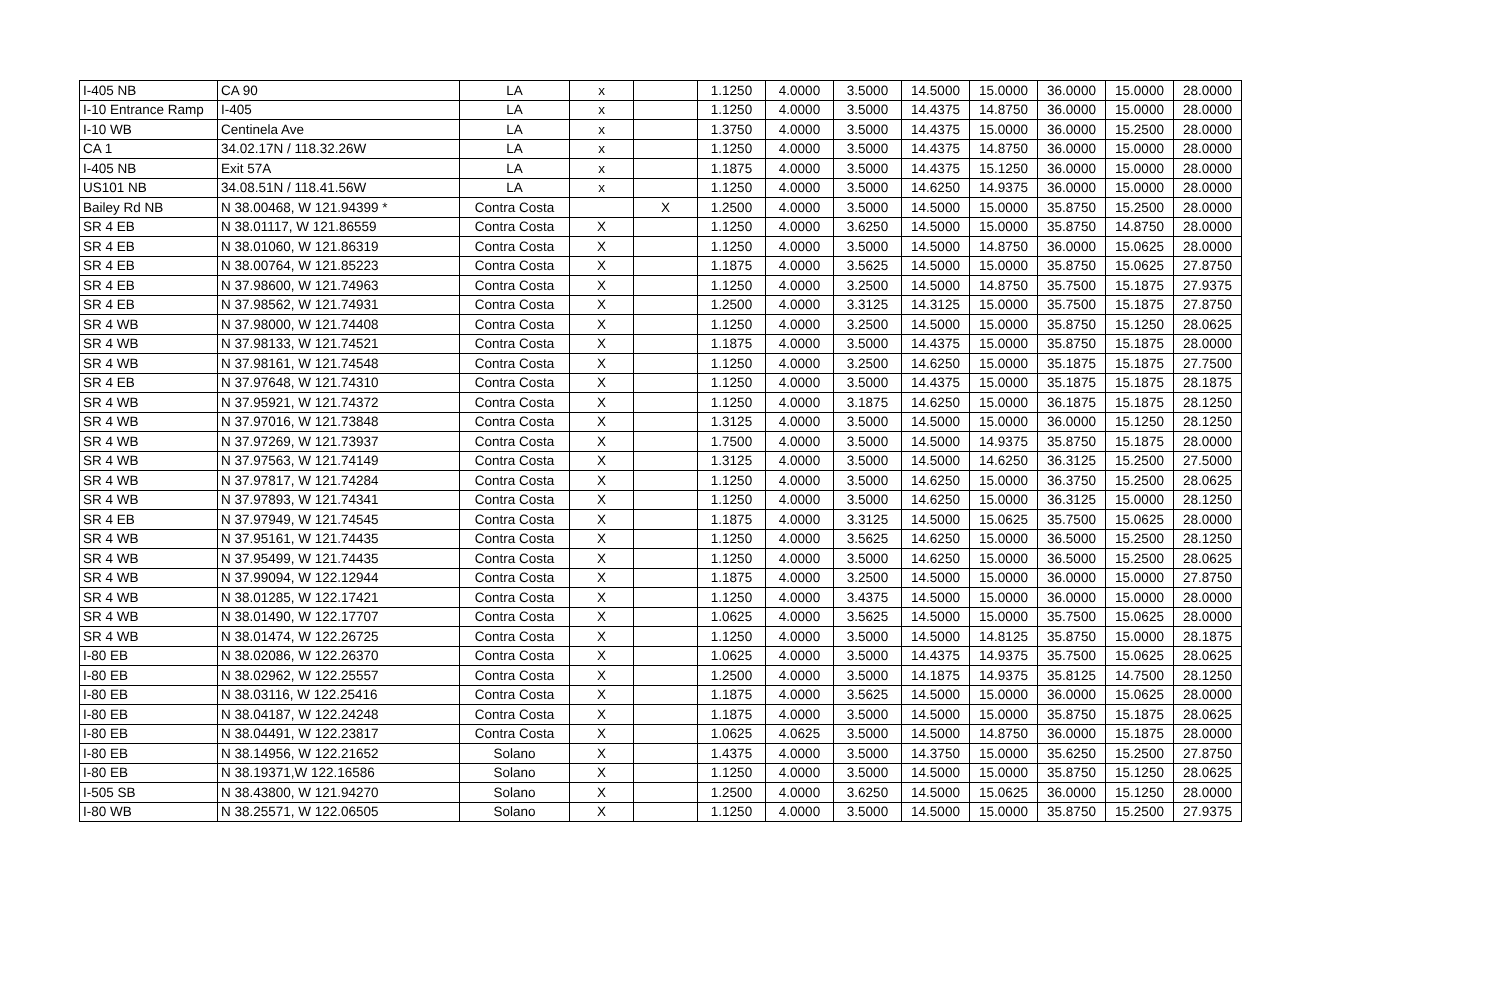| I-405 NB | CA 90 | LA | x | | 1.1250 | 4.0000 | 3.5000 | 14.5000 | 15.0000 | 36.0000 | 15.0000 | 28.0000 |
| I-10 Entrance Ramp | I-405 | LA | x | | 1.1250 | 4.0000 | 3.5000 | 14.4375 | 14.8750 | 36.0000 | 15.0000 | 28.0000 |
| I-10 WB | Centinela Ave | LA | x | | 1.3750 | 4.0000 | 3.5000 | 14.4375 | 15.0000 | 36.0000 | 15.2500 | 28.0000 |
| CA 1 | 34.02.17N / 118.32.26W | LA | x | | 1.1250 | 4.0000 | 3.5000 | 14.4375 | 14.8750 | 36.0000 | 15.0000 | 28.0000 |
| I-405 NB | Exit 57A | LA | x | | 1.1875 | 4.0000 | 3.5000 | 14.4375 | 15.1250 | 36.0000 | 15.0000 | 28.0000 |
| US101 NB | 34.08.51N / 118.41.56W | LA | x | | 1.1250 | 4.0000 | 3.5000 | 14.6250 | 14.9375 | 36.0000 | 15.0000 | 28.0000 |
| Bailey Rd NB | N 38.00468, W 121.94399 * | Contra Costa | | X | 1.2500 | 4.0000 | 3.5000 | 14.5000 | 15.0000 | 35.8750 | 15.2500 | 28.0000 |
| SR 4 EB | N 38.01117, W 121.86559 | Contra Costa | X | | 1.1250 | 4.0000 | 3.6250 | 14.5000 | 15.0000 | 35.8750 | 14.8750 | 28.0000 |
| SR 4 EB | N 38.01060, W 121.86319 | Contra Costa | X | | 1.1250 | 4.0000 | 3.5000 | 14.5000 | 14.8750 | 36.0000 | 15.0625 | 28.0000 |
| SR 4 EB | N 38.00764, W 121.85223 | Contra Costa | X | | 1.1875 | 4.0000 | 3.5625 | 14.5000 | 15.0000 | 35.8750 | 15.0625 | 27.8750 |
| SR 4 EB | N 37.98600, W 121.74963 | Contra Costa | X | | 1.1250 | 4.0000 | 3.2500 | 14.5000 | 14.8750 | 35.7500 | 15.1875 | 27.9375 |
| SR 4 EB | N 37.98562, W 121.74931 | Contra Costa | X | | 1.2500 | 4.0000 | 3.3125 | 14.3125 | 15.0000 | 35.7500 | 15.1875 | 27.8750 |
| SR 4 WB | N 37.98000, W 121.74408 | Contra Costa | X | | 1.1250 | 4.0000 | 3.2500 | 14.5000 | 15.0000 | 35.8750 | 15.1250 | 28.0625 |
| SR 4 WB | N 37.98133, W 121.74521 | Contra Costa | X | | 1.1875 | 4.0000 | 3.5000 | 14.4375 | 15.0000 | 35.8750 | 15.1875 | 28.0000 |
| SR 4 WB | N 37.98161, W 121.74548 | Contra Costa | X | | 1.1250 | 4.0000 | 3.2500 | 14.6250 | 15.0000 | 35.1875 | 15.1875 | 27.7500 |
| SR 4 EB | N 37.97648, W 121.74310 | Contra Costa | X | | 1.1250 | 4.0000 | 3.5000 | 14.4375 | 15.0000 | 35.1875 | 15.1875 | 28.1875 |
| SR 4 WB | N 37.95921, W 121.74372 | Contra Costa | X | | 1.1250 | 4.0000 | 3.1875 | 14.6250 | 15.0000 | 36.1875 | 15.1875 | 28.1250 |
| SR 4 WB | N 37.97016, W 121.73848 | Contra Costa | X | | 1.3125 | 4.0000 | 3.5000 | 14.5000 | 15.0000 | 36.0000 | 15.1250 | 28.1250 |
| SR 4 WB | N 37.97269, W 121.73937 | Contra Costa | X | | 1.7500 | 4.0000 | 3.5000 | 14.5000 | 14.9375 | 35.8750 | 15.1875 | 28.0000 |
| SR 4 WB | N 37.97563, W 121.74149 | Contra Costa | X | | 1.3125 | 4.0000 | 3.5000 | 14.5000 | 14.6250 | 36.3125 | 15.2500 | 27.5000 |
| SR 4 WB | N 37.97817, W 121.74284 | Contra Costa | X | | 1.1250 | 4.0000 | 3.5000 | 14.6250 | 15.0000 | 36.3750 | 15.2500 | 28.0625 |
| SR 4 WB | N 37.97893, W 121.74341 | Contra Costa | X | | 1.1250 | 4.0000 | 3.5000 | 14.6250 | 15.0000 | 36.3125 | 15.0000 | 28.1250 |
| SR 4 EB | N 37.97949, W 121.74545 | Contra Costa | X | | 1.1875 | 4.0000 | 3.3125 | 14.5000 | 15.0625 | 35.7500 | 15.0625 | 28.0000 |
| SR 4 WB | N 37.95161, W 121.74435 | Contra Costa | X | | 1.1250 | 4.0000 | 3.5625 | 14.6250 | 15.0000 | 36.5000 | 15.2500 | 28.1250 |
| SR 4 WB | N 37.95499, W 121.74435 | Contra Costa | X | | 1.1250 | 4.0000 | 3.5000 | 14.6250 | 15.0000 | 36.5000 | 15.2500 | 28.0625 |
| SR 4 WB | N 37.99094, W 122.12944 | Contra Costa | X | | 1.1875 | 4.0000 | 3.2500 | 14.5000 | 15.0000 | 36.0000 | 15.0000 | 27.8750 |
| SR 4 WB | N 38.01285, W 122.17421 | Contra Costa | X | | 1.1250 | 4.0000 | 3.4375 | 14.5000 | 15.0000 | 36.0000 | 15.0000 | 28.0000 |
| SR 4 WB | N 38.01490, W 122.17707 | Contra Costa | X | | 1.0625 | 4.0000 | 3.5625 | 14.5000 | 15.0000 | 35.7500 | 15.0625 | 28.0000 |
| SR 4 WB | N 38.01474, W 122.26725 | Contra Costa | X | | 1.1250 | 4.0000 | 3.5000 | 14.5000 | 14.8125 | 35.8750 | 15.0000 | 28.1875 |
| I-80 EB | N 38.02086, W 122.26370 | Contra Costa | X | | 1.0625 | 4.0000 | 3.5000 | 14.4375 | 14.9375 | 35.7500 | 15.0625 | 28.0625 |
| I-80 EB | N 38.02962, W 122.25557 | Contra Costa | X | | 1.2500 | 4.0000 | 3.5000 | 14.1875 | 14.9375 | 35.8125 | 14.7500 | 28.1250 |
| I-80 EB | N 38.03116, W 122.25416 | Contra Costa | X | | 1.1875 | 4.0000 | 3.5625 | 14.5000 | 15.0000 | 36.0000 | 15.0625 | 28.0000 |
| I-80 EB | N 38.04187, W 122.24248 | Contra Costa | X | | 1.1875 | 4.0000 | 3.5000 | 14.5000 | 15.0000 | 35.8750 | 15.1875 | 28.0625 |
| I-80 EB | N 38.04491, W 122.23817 | Contra Costa | X | | 1.0625 | 4.0625 | 3.5000 | 14.5000 | 14.8750 | 36.0000 | 15.1875 | 28.0000 |
| I-80 EB | N 38.14956, W 122.21652 | Solano | X | | 1.4375 | 4.0000 | 3.5000 | 14.3750 | 15.0000 | 35.6250 | 15.2500 | 27.8750 |
| I-80 EB | N 38.19371,W 122.16586 | Solano | X | | 1.1250 | 4.0000 | 3.5000 | 14.5000 | 15.0000 | 35.8750 | 15.1250 | 28.0625 |
| I-505 SB | N 38.43800, W 121.94270 | Solano | X | | 1.2500 | 4.0000 | 3.6250 | 14.5000 | 15.0625 | 36.0000 | 15.1250 | 28.0000 |
| I-80 WB | N 38.25571, W 122.06505 | Solano | X | | 1.1250 | 4.0000 | 3.5000 | 14.5000 | 15.0000 | 35.8750 | 15.2500 | 27.9375 |